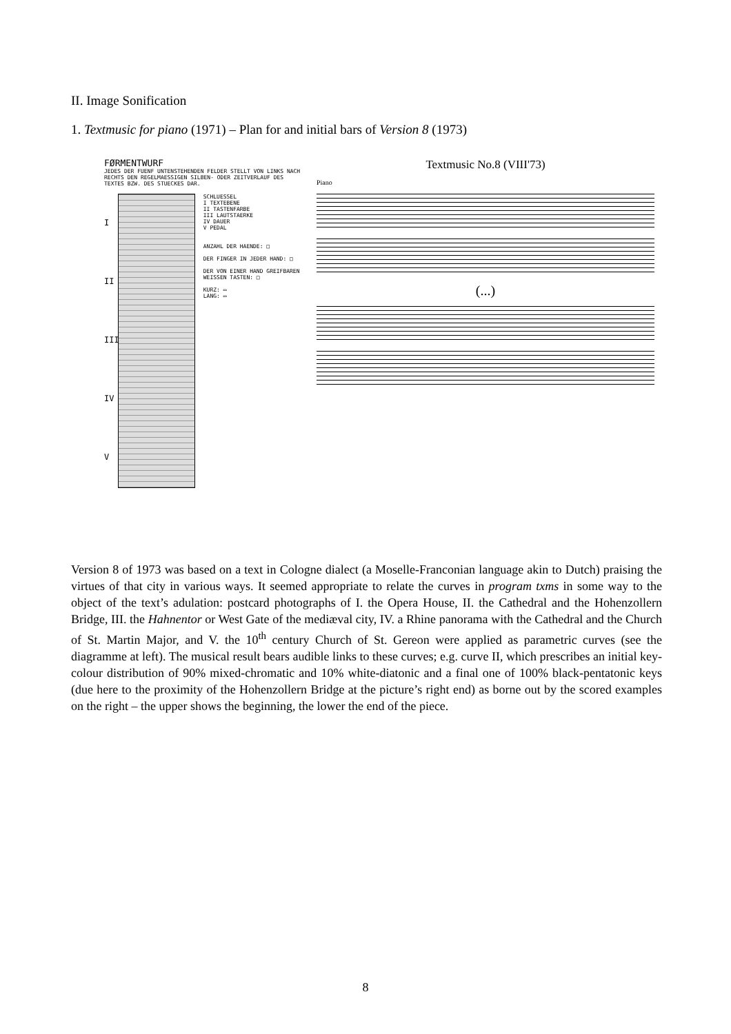II. Image Sonification
1. Textmusic for piano (1971) – Plan for and initial bars of Version 8 (1973)
FØRMENTWURF
JEDES DER FUENF UNTENSTEHENDEN FELDER STELLT VON LINKS NACH RECHTS DEN REGELMAESSIGEN SILBEN- ODER ZEITVERLAUF DES TEXTES BZW. DES STUECKES DAR.
I
II
III
IV
V
SCHLUESSEL
I TEXTEBENE
II TASTENFARBE
III LAUTSTAERKE
IV DAUER
V PEDAL
ANZAHL DER HAENDE: □
DER FINGER IN JEDER HAND: □
DER VON EINER HAND GREIFBAREN WEISSEN TASTEN: □
KURZ: ▭
LANG: ▭
Textmusic No.8 (VIII'73)
Piano
(...)
Version 8 of 1973 was based on a text in Cologne dialect (a Moselle-Franconian language akin to Dutch) praising the virtues of that city in various ways. It seemed appropriate to relate the curves in program txms in some way to the object of the text’s adulation: postcard photographs of I. the Opera House, II. the Cathedral and the Hohenzollern Bridge, III. the Hahnentor or West Gate of the mediæval city, IV. a Rhine panorama with the Cathedral and the Church of St. Martin Major, and V. the 10<sup>th</sup> century Church of St. Gereon were applied as parametric curves (see the diagramme at left). The musical result bears audible links to these curves; e.g. curve II, which prescribes an initial key-colour distribution of 90% mixed-chromatic and 10% white-diatonic and a final one of 100% black-pentatonic keys (due here to the proximity of the Hohenzollern Bridge at the picture’s right end) as borne out by the scored examples on the right – the upper shows the beginning, the lower the end of the piece.
8